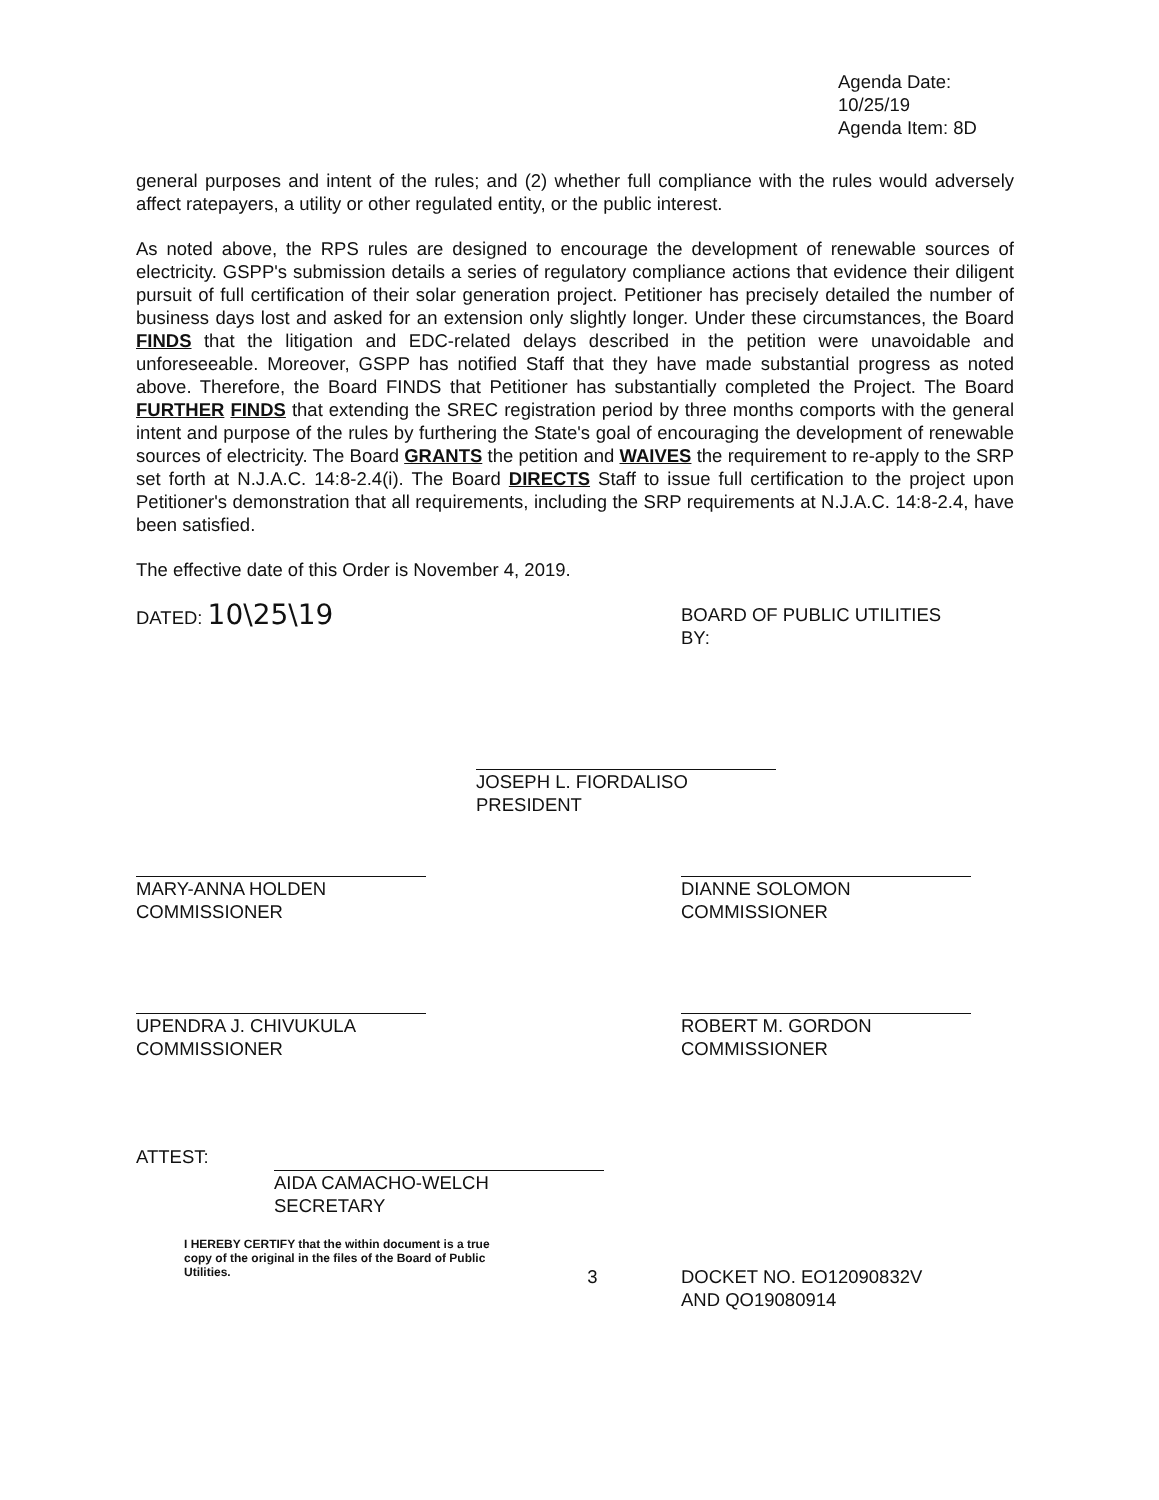Agenda Date: 10/25/19
Agenda Item: 8D
general purposes and intent of the rules; and (2) whether full compliance with the rules would adversely affect ratepayers, a utility or other regulated entity, or the public interest.
As noted above, the RPS rules are designed to encourage the development of renewable sources of electricity. GSPP's submission details a series of regulatory compliance actions that evidence their diligent pursuit of full certification of their solar generation project. Petitioner has precisely detailed the number of business days lost and asked for an extension only slightly longer. Under these circumstances, the Board FINDS that the litigation and EDC-related delays described in the petition were unavoidable and unforeseeable. Moreover, GSPP has notified Staff that they have made substantial progress as noted above. Therefore, the Board FINDS that Petitioner has substantially completed the Project. The Board FURTHER FINDS that extending the SREC registration period by three months comports with the general intent and purpose of the rules by furthering the State's goal of encouraging the development of renewable sources of electricity. The Board GRANTS the petition and WAIVES the requirement to re-apply to the SRP set forth at N.J.A.C. 14:8-2.4(i). The Board DIRECTS Staff to issue full certification to the project upon Petitioner's demonstration that all requirements, including the SRP requirements at N.J.A.C. 14:8-2.4, have been satisfied.
The effective date of this Order is November 4, 2019.
DATED: 10\25\19
BOARD OF PUBLIC UTILITIES
BY:
JOSEPH L. FIORDALISO
PRESIDENT
MARY-ANNA HOLDEN
COMMISSIONER
DIANNE SOLOMON
COMMISSIONER
UPENDRA J. CHIVUKULA
COMMISSIONER
ROBERT M. GORDON
COMMISSIONER
ATTEST:
AIDA CAMACHO-WELCH
SECRETARY
I HEREBY CERTIFY that the within document is a true copy of the original in the files of the Board of Public Utilities.
3 DOCKET NO. EO12090832V
AND QO19080914